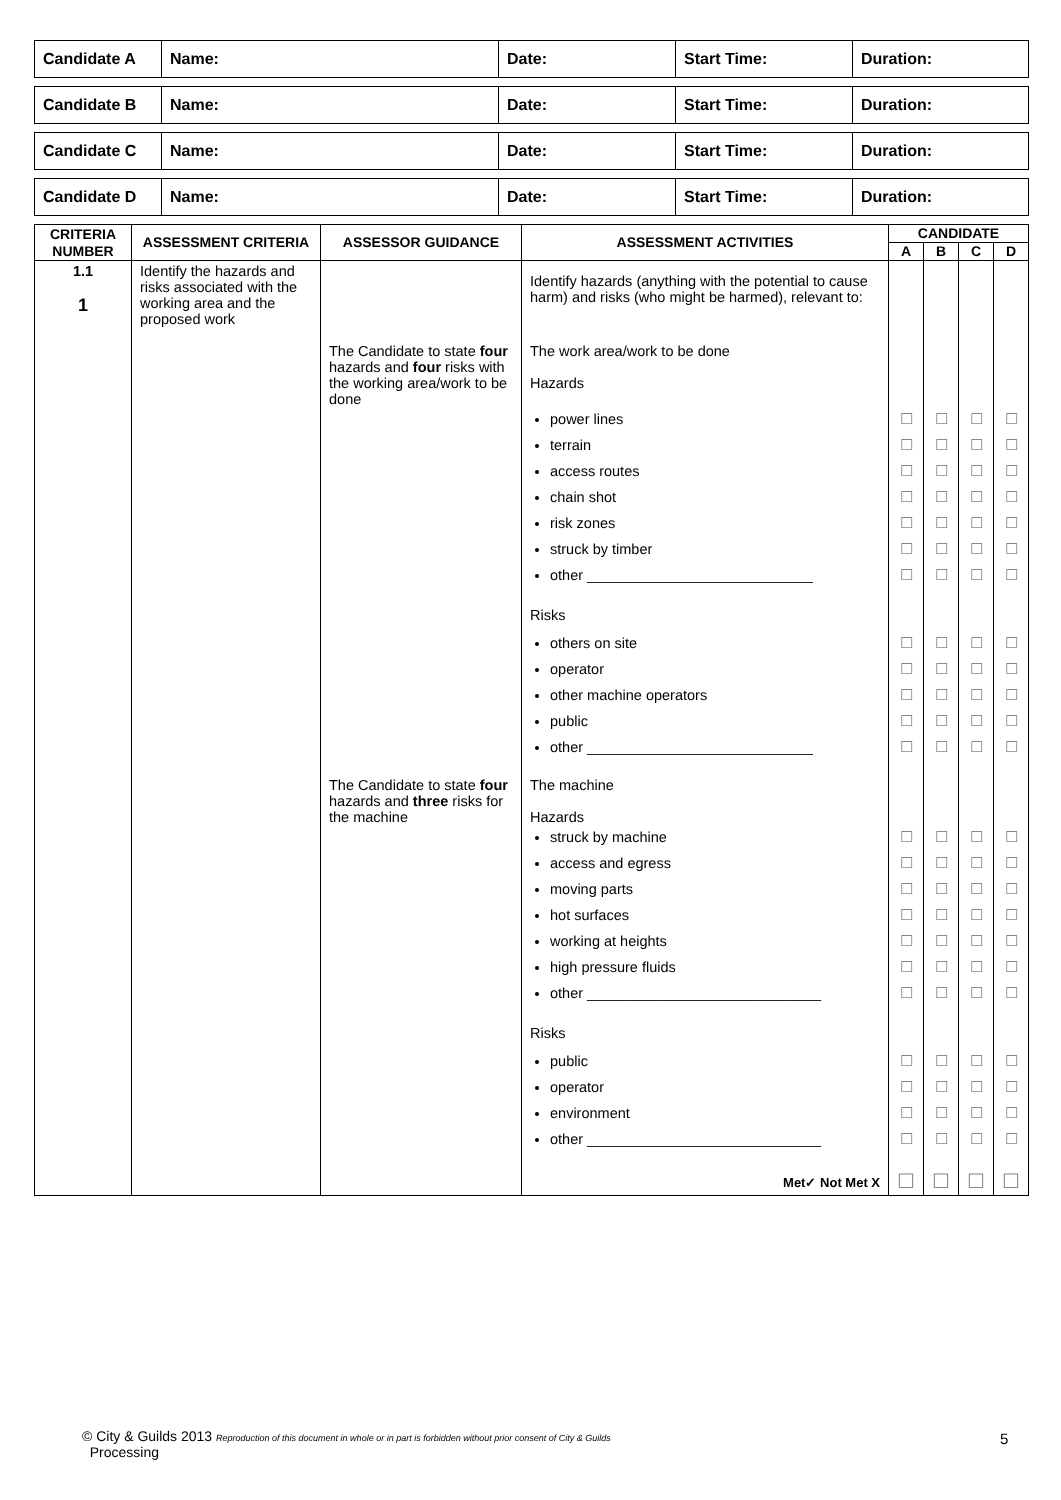| Candidate A | Name: | Date: | Start Time: | Duration: |
| Candidate B | Name: | Date: | Start Time: | Duration: |
| Candidate C | Name: | Date: | Start Time: | Duration: |
| Candidate D | Name: | Date: | Start Time: | Duration: |
| CRITERIA NUMBER | ASSESSMENT CRITERIA | ASSESSOR GUIDANCE | ASSESSMENT ACTIVITIES | CANDIDATE | | | |
| --- | --- | --- | --- | --- | --- | --- | --- |
| | | | | A | B | C | D |
| 1.1 1 | Identify the hazards and risks associated with the working area and the proposed work | | Identify hazards (anything with the potential to cause harm) and risks (who might be harmed), relevant to: | | | | |
| | | The Candidate to state four hazards and four risks with the working area/work to be done | The work area/work to be done Hazards | | | | |
| | | | power lines | ☐ | ☐ | ☐ | ☐ |
| | | | terrain | ☐ | ☐ | ☐ | ☐ |
| | | | access routes | ☐ | ☐ | ☐ | ☐ |
| | | | chain shot | ☐ | ☐ | ☐ | ☐ |
| | | | risk zones | ☐ | ☐ | ☐ | ☐ |
| | | | struck by timber | ☐ | ☐ | ☐ | ☐ |
| | | | other ____________________________ | ☐ | ☐ | ☐ | ☐ |
| | | | Risks | | | | |
| | | | others on site | ☐ | ☐ | ☐ | ☐ |
| | | | operator | ☐ | ☐ | ☐ | ☐ |
| | | | other machine operators | ☐ | ☐ | ☐ | ☐ |
| | | | public | ☐ | ☐ | ☐ | ☐ |
| | | | other ____________________________ | ☐ | ☐ | ☐ | ☐ |
| | | The Candidate to state four hazards and three risks for the machine | The machine Hazards | | | | |
| | | | struck by machine | ☐ | ☐ | ☐ | ☐ |
| | | | access and egress | ☐ | ☐ | ☐ | ☐ |
| | | | moving parts | ☐ | ☐ | ☐ | ☐ |
| | | | hot surfaces | ☐ | ☐ | ☐ | ☐ |
| | | | working at heights | ☐ | ☐ | ☐ | ☐ |
| | | | high pressure fluids | ☐ | ☐ | ☐ | ☐ |
| | | | other _____________________________ | ☐ | ☐ | ☐ | ☐ |
| | | | Risks | | | | |
| | | | public | ☐ | ☐ | ☐ | ☐ |
| | | | operator | ☐ | ☐ | ☐ | ☐ |
| | | | environment | ☐ | ☐ | ☐ | ☐ |
| | | | other _____________________________ | ☐ | ☐ | ☐ | ☐ |
| | | | Met✓ Not Met X | ☐ | ☐ | ☐ | ☐ |
© City & Guilds 2013 Reproduction of this document in whole or in part is forbidden without prior consent of City & Guilds
Processing
5